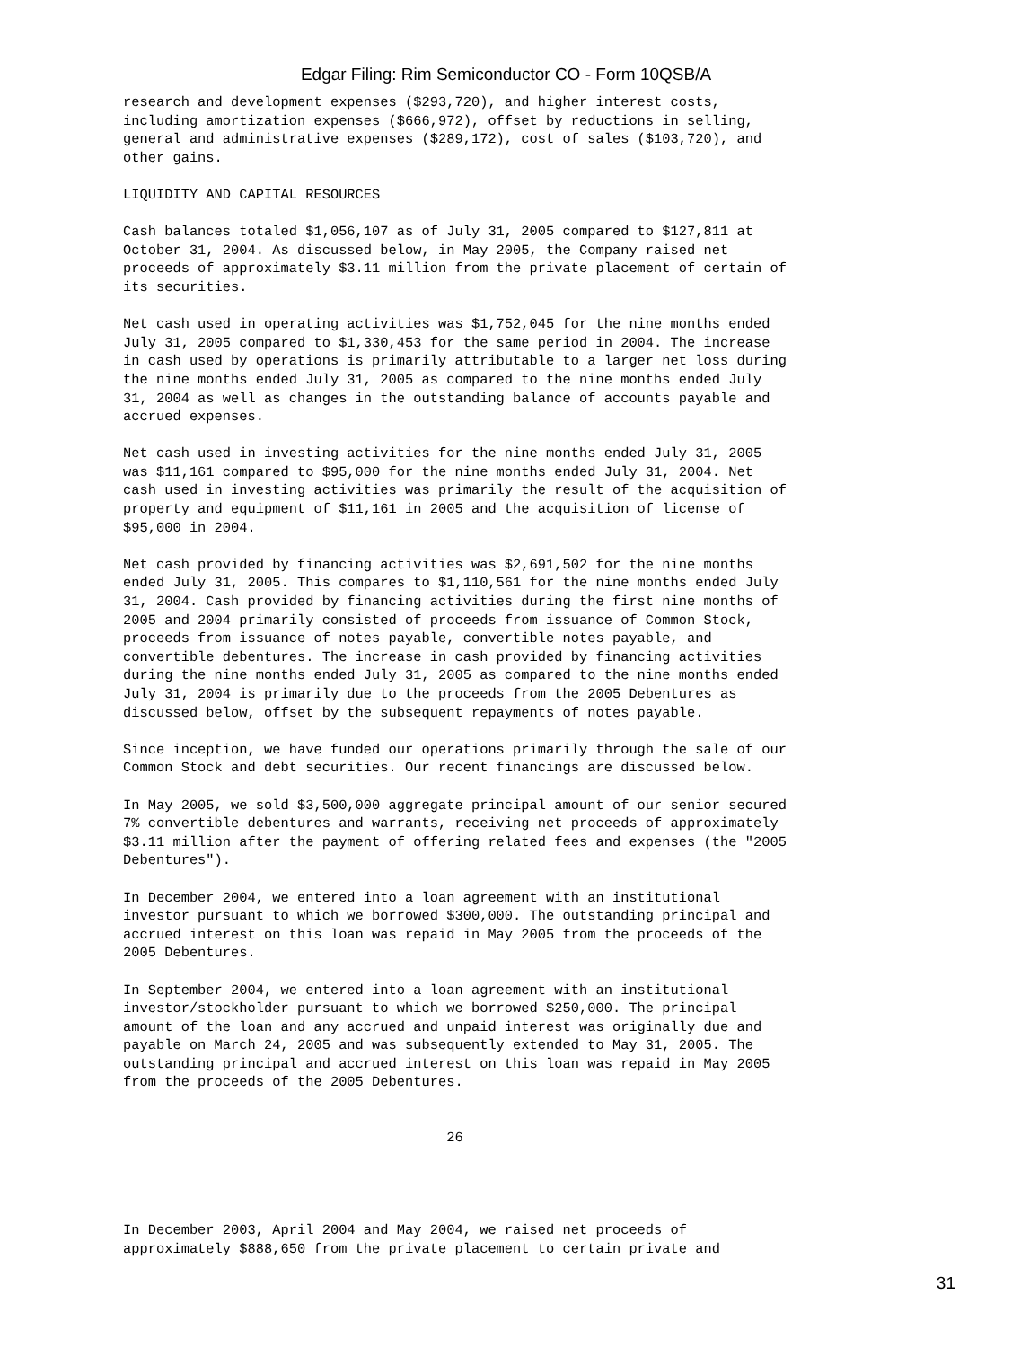Edgar Filing: Rim Semiconductor CO - Form 10QSB/A
research and development expenses ($293,720), and higher interest costs,
including amortization expenses ($666,972), offset by reductions in selling,
general and administrative expenses ($289,172), cost of sales ($103,720), and
other gains.

LIQUIDITY AND CAPITAL RESOURCES

Cash balances totaled $1,056,107 as of July 31, 2005 compared to $127,811 at
October 31, 2004. As discussed below, in May 2005, the Company raised net
proceeds of approximately $3.11 million from the private placement of certain of
its securities.

Net cash used in operating activities was $1,752,045 for the nine months ended
July 31, 2005 compared to $1,330,453 for the same period in 2004. The increase
in cash used by operations is primarily attributable to a larger net loss during
the nine months ended July 31, 2005 as compared to the nine months ended July
31, 2004 as well as changes in the outstanding balance of accounts payable and
accrued expenses.

Net cash used in investing activities for the nine months ended July 31, 2005
was $11,161 compared to $95,000 for the nine months ended July 31, 2004. Net
cash used in investing activities was primarily the result of the acquisition of
property and equipment of $11,161 in 2005 and the acquisition of license of
$95,000 in 2004.

Net cash provided by financing activities was $2,691,502 for the nine months
ended July 31, 2005. This compares to $1,110,561 for the nine months ended July
31, 2004. Cash provided by financing activities during the first nine months of
2005 and 2004 primarily consisted of proceeds from issuance of Common Stock,
proceeds from issuance of notes payable, convertible notes payable, and
convertible debentures. The increase in cash provided by financing activities
during the nine months ended July 31, 2005 as compared to the nine months ended
July 31, 2004 is primarily due to the proceeds from the 2005 Debentures as
discussed below, offset by the subsequent repayments of notes payable.

Since inception, we have funded our operations primarily through the sale of our
Common Stock and debt securities. Our recent financings are discussed below.

In May 2005, we sold $3,500,000 aggregate principal amount of our senior secured
7% convertible debentures and warrants, receiving net proceeds of approximately
$3.11 million after the payment of offering related fees and expenses (the "2005
Debentures").

In December 2004, we entered into a loan agreement with an institutional
investor pursuant to which we borrowed $300,000. The outstanding principal and
accrued interest on this loan was repaid in May 2005 from the proceeds of the
2005 Debentures.

In September 2004, we entered into a loan agreement with an institutional
investor/stockholder pursuant to which we borrowed $250,000. The principal
amount of the loan and any accrued and unpaid interest was originally due and
payable on March 24, 2005 and was subsequently extended to May 31, 2005. The
outstanding principal and accrued interest on this loan was repaid in May 2005
from the proceeds of the 2005 Debentures.


                                       26




In December 2003, April 2004 and May 2004, we raised net proceeds of
approximately $888,650 from the private placement to certain private and
31